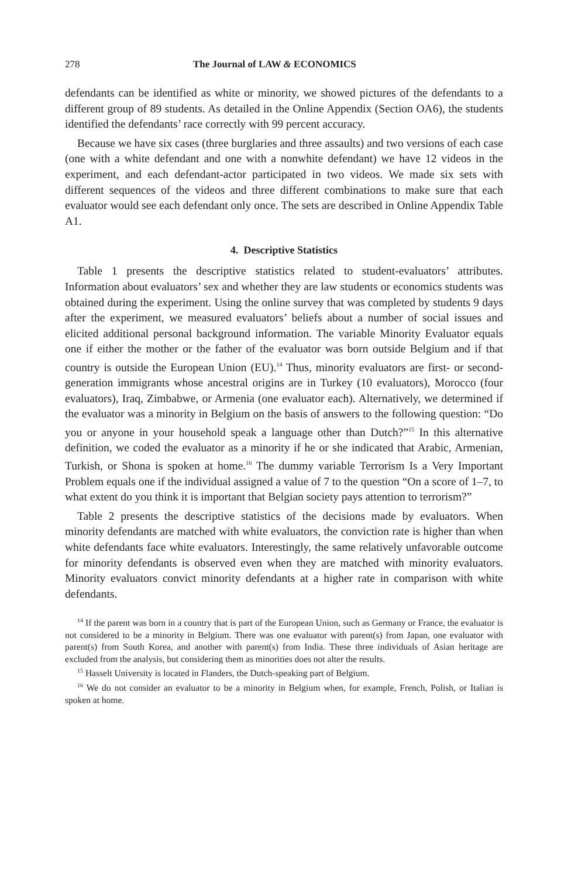278 The Journal of LAW & ECONOMICS
defendants can be identified as white or minority, we showed pictures of the defendants to a different group of 89 students. As detailed in the Online Appendix (Section OA6), the students identified the defendants’ race correctly with 99 percent accuracy.
Because we have six cases (three burglaries and three assaults) and two versions of each case (one with a white defendant and one with a nonwhite defendant) we have 12 videos in the experiment, and each defendant-actor participated in two videos. We made six sets with different sequences of the videos and three different combinations to make sure that each evaluator would see each defendant only once. The sets are described in Online Appendix Table A1.
4. Descriptive Statistics
Table 1 presents the descriptive statistics related to student-evaluators’ attributes. Information about evaluators’ sex and whether they are law students or economics students was obtained during the experiment. Using the online survey that was completed by students 9 days after the experiment, we measured evaluators’ beliefs about a number of social issues and elicited additional personal background information. The variable Minority Evaluator equals one if either the mother or the father of the evaluator was born outside Belgium and if that country is outside the European Union (EU).<sup>14</sup> Thus, minority evaluators are first- or second-generation immigrants whose ancestral origins are in Turkey (10 evaluators), Morocco (four evaluators), Iraq, Zimbabwe, or Armenia (one evaluator each). Alternatively, we determined if the evaluator was a minority in Belgium on the basis of answers to the following question: “Do you or anyone in your household speak a language other than Dutch?”<sup>15</sup> In this alternative definition, we coded the evaluator as a minority if he or she indicated that Arabic, Armenian, Turkish, or Shona is spoken at home.<sup>16</sup> The dummy variable Terrorism Is a Very Important Problem equals one if the individual assigned a value of 7 to the question “On a score of 1–7, to what extent do you think it is important that Belgian society pays attention to terrorism?”
Table 2 presents the descriptive statistics of the decisions made by evaluators. When minority defendants are matched with white evaluators, the conviction rate is higher than when white defendants face white evaluators. Interestingly, the same relatively unfavorable outcome for minority defendants is observed even when they are matched with minority evaluators. Minority evaluators convict minority defendants at a higher rate in comparison with white defendants.
<sup>14</sup> If the parent was born in a country that is part of the European Union, such as Germany or France, the evaluator is not considered to be a minority in Belgium. There was one evaluator with parent(s) from Japan, one evaluator with parent(s) from South Korea, and another with parent(s) from India. These three individuals of Asian heritage are excluded from the analysis, but considering them as minorities does not alter the results.
<sup>15</sup> Hasselt University is located in Flanders, the Dutch-speaking part of Belgium.
<sup>16</sup> We do not consider an evaluator to be a minority in Belgium when, for example, French, Polish, or Italian is spoken at home.